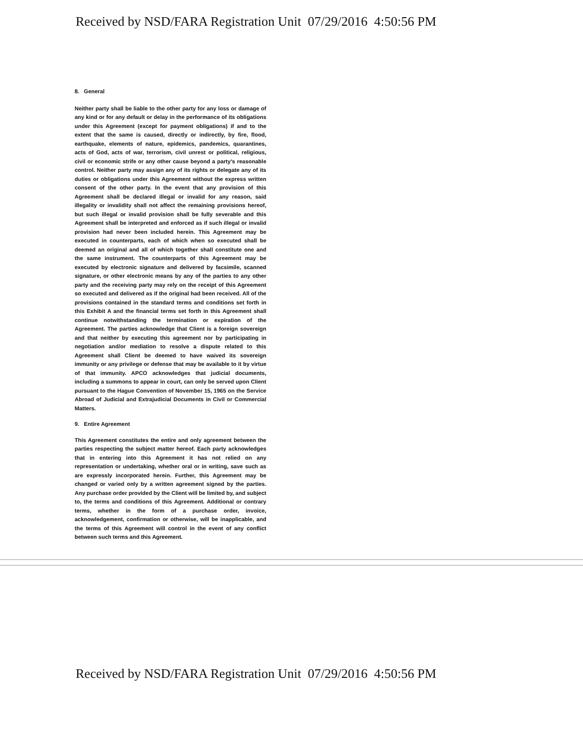Received by NSD/FARA Registration Unit 07/29/2016 4:50:56 PM
8. General
Neither party shall be liable to the other party for any loss or damage of any kind or for any default or delay in the performance of its obligations under this Agreement (except for payment obligations) if and to the extent that the same is caused, directly or indirectly, by fire, flood, earthquake, elements of nature, epidemics, pandemics, quarantines, acts of God, acts of war, terrorism, civil unrest or political, religious, civil or economic strife or any other cause beyond a party's reasonable control. Neither party may assign any of its rights or delegate any of its duties or obligations under this Agreement without the express written consent of the other party. In the event that any provision of this Agreement shall be declared illegal or invalid for any reason, said illegality or invalidity shall not affect the remaining provisions hereof, but such illegal or invalid provision shall be fully severable and this Agreement shall be interpreted and enforced as if such illegal or invalid provision had never been included herein. This Agreement may be executed in counterparts, each of which when so executed shall be deemed an original and all of which together shall constitute one and the same instrument. The counterparts of this Agreement may be executed by electronic signature and delivered by facsimile, scanned signature, or other electronic means by any of the parties to any other party and the receiving party may rely on the receipt of this Agreement so executed and delivered as if the original had been received. All of the provisions contained in the standard terms and conditions set forth in this Exhibit A and the financial terms set forth in this Agreement shall continue notwithstanding the termination or expiration of the Agreement. The parties acknowledge that Client is a foreign sovereign and that neither by executing this agreement nor by participating in negotiation and/or mediation to resolve a dispute related to this Agreement shall Client be deemed to have waived its sovereign immunity or any privilege or defense that may be available to it by virtue of that immunity. APCO acknowledges that judicial documents, including a summons to appear in court, can only be served upon Client pursuant to the Hague Convention of November 15, 1965 on the Service Abroad of Judicial and Extrajudicial Documents in Civil or Commercial Matters.
9. Entire Agreement
This Agreement constitutes the entire and only agreement between the parties respecting the subject matter hereof. Each party acknowledges that in entering into this Agreement it has not relied on any representation or undertaking, whether oral or in writing, save such as are expressly incorporated herein. Further, this Agreement may be changed or varied only by a written agreement signed by the parties. Any purchase order provided by the Client will be limited by, and subject to, the terms and conditions of this Agreement. Additional or contrary terms, whether in the form of a purchase order, invoice, acknowledgement, confirmation or otherwise, will be inapplicable, and the terms of this Agreement will control in the event of any conflict between such terms and this Agreement.
Received by NSD/FARA Registration Unit 07/29/2016 4:50:56 PM